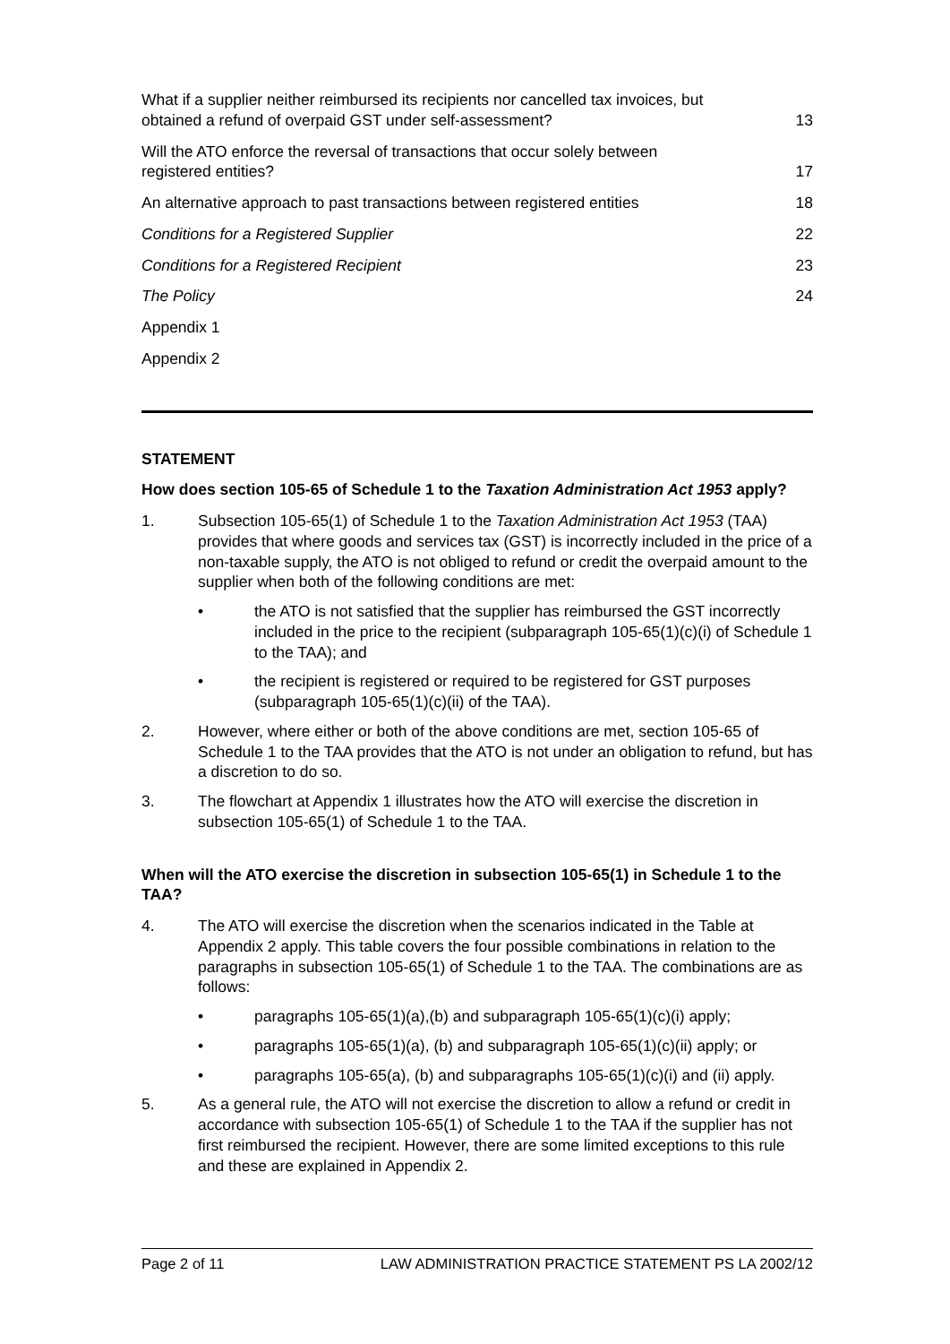What if a supplier neither reimbursed its recipients nor cancelled tax invoices, but obtained a refund of overpaid GST under self-assessment? 13
Will the ATO enforce the reversal of transactions that occur solely between registered entities? 17
An alternative approach to past transactions between registered entities 18
Conditions for a Registered Supplier 22
Conditions for a Registered Recipient 23
The Policy 24
Appendix 1
Appendix 2
STATEMENT
How does section 105-65 of Schedule 1 to the Taxation Administration Act 1953 apply?
1. Subsection 105-65(1) of Schedule 1 to the Taxation Administration Act 1953 (TAA) provides that where goods and services tax (GST) is incorrectly included in the price of a non-taxable supply, the ATO is not obliged to refund or credit the overpaid amount to the supplier when both of the following conditions are met:
• the ATO is not satisfied that the supplier has reimbursed the GST incorrectly included in the price to the recipient (subparagraph 105-65(1)(c)(i) of Schedule 1 to the TAA); and
• the recipient is registered or required to be registered for GST purposes (subparagraph 105-65(1)(c)(ii) of the TAA).
2. However, where either or both of the above conditions are met, section 105-65 of Schedule 1 to the TAA provides that the ATO is not under an obligation to refund, but has a discretion to do so.
3. The flowchart at Appendix 1 illustrates how the ATO will exercise the discretion in subsection 105-65(1) of Schedule 1 to the TAA.
When will the ATO exercise the discretion in subsection 105-65(1) in Schedule 1 to the TAA?
4. The ATO will exercise the discretion when the scenarios indicated in the Table at Appendix 2 apply. This table covers the four possible combinations in relation to the paragraphs in subsection 105-65(1) of Schedule 1 to the TAA. The combinations are as follows:
• paragraphs 105-65(1)(a),(b) and subparagraph 105-65(1)(c)(i) apply;
• paragraphs 105-65(1)(a), (b) and subparagraph 105-65(1)(c)(ii) apply; or
• paragraphs 105-65(a), (b) and subparagraphs 105-65(1)(c)(i) and (ii) apply.
5. As a general rule, the ATO will not exercise the discretion to allow a refund or credit in accordance with subsection 105-65(1) of Schedule 1 to the TAA if the supplier has not first reimbursed the recipient. However, there are some limited exceptions to this rule and these are explained in Appendix 2.
Page 2 of 11 LAW ADMINISTRATION PRACTICE STATEMENT PS LA 2002/12